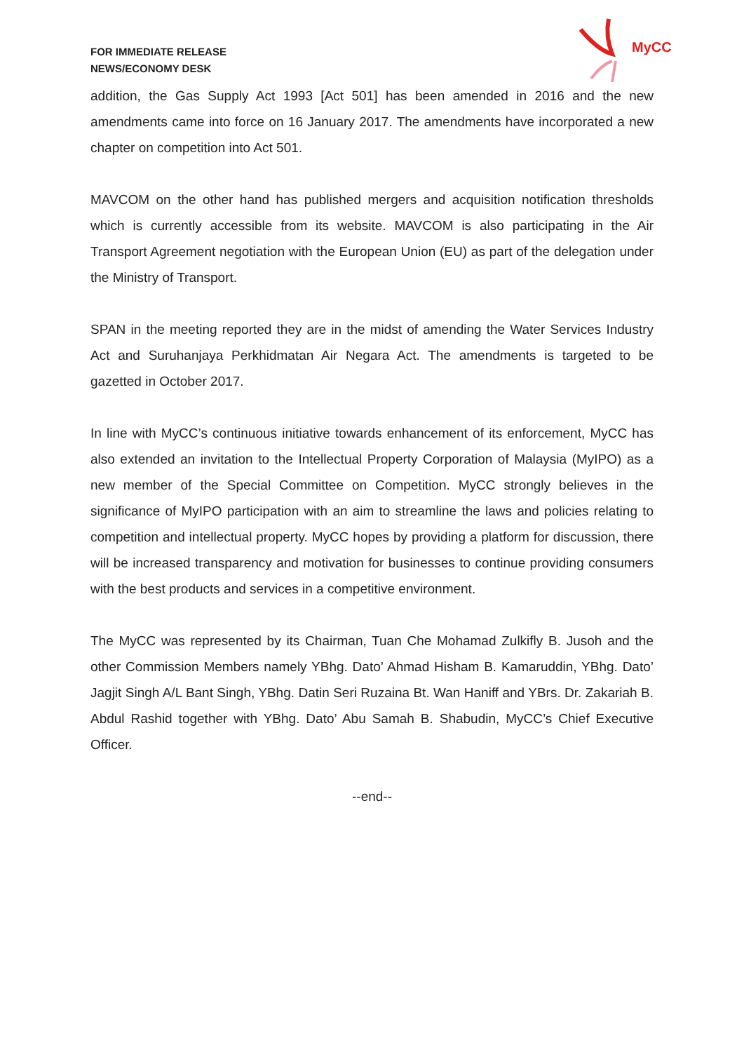FOR IMMEDIATE RELEASE
NEWS/ECONOMY DESK
MyCC
addition, the Gas Supply Act 1993 [Act 501] has been amended in 2016 and the new amendments came into force on 16 January 2017. The amendments have incorporated a new chapter on competition into Act 501.
MAVCOM on the other hand has published mergers and acquisition notification thresholds which is currently accessible from its website. MAVCOM is also participating in the Air Transport Agreement negotiation with the European Union (EU) as part of the delegation under the Ministry of Transport.
SPAN in the meeting reported they are in the midst of amending the Water Services Industry Act and Suruhanjaya Perkhidmatan Air Negara Act. The amendments is targeted to be gazetted in October 2017.
In line with MyCC’s continuous initiative towards enhancement of its enforcement, MyCC has also extended an invitation to the Intellectual Property Corporation of Malaysia (MyIPO) as a new member of the Special Committee on Competition. MyCC strongly believes in the significance of MyIPO participation with an aim to streamline the laws and policies relating to competition and intellectual property. MyCC hopes by providing a platform for discussion, there will be increased transparency and motivation for businesses to continue providing consumers with the best products and services in a competitive environment.
The MyCC was represented by its Chairman, Tuan Che Mohamad Zulkifly B. Jusoh and the other Commission Members namely YBhg. Dato’ Ahmad Hisham B. Kamaruddin, YBhg. Dato’ Jagjit Singh A/L Bant Singh, YBhg. Datin Seri Ruzaina Bt. Wan Haniff and YBrs. Dr. Zakariah B. Abdul Rashid together with YBhg. Dato’ Abu Samah B. Shabudin, MyCC’s Chief Executive Officer.
--end--